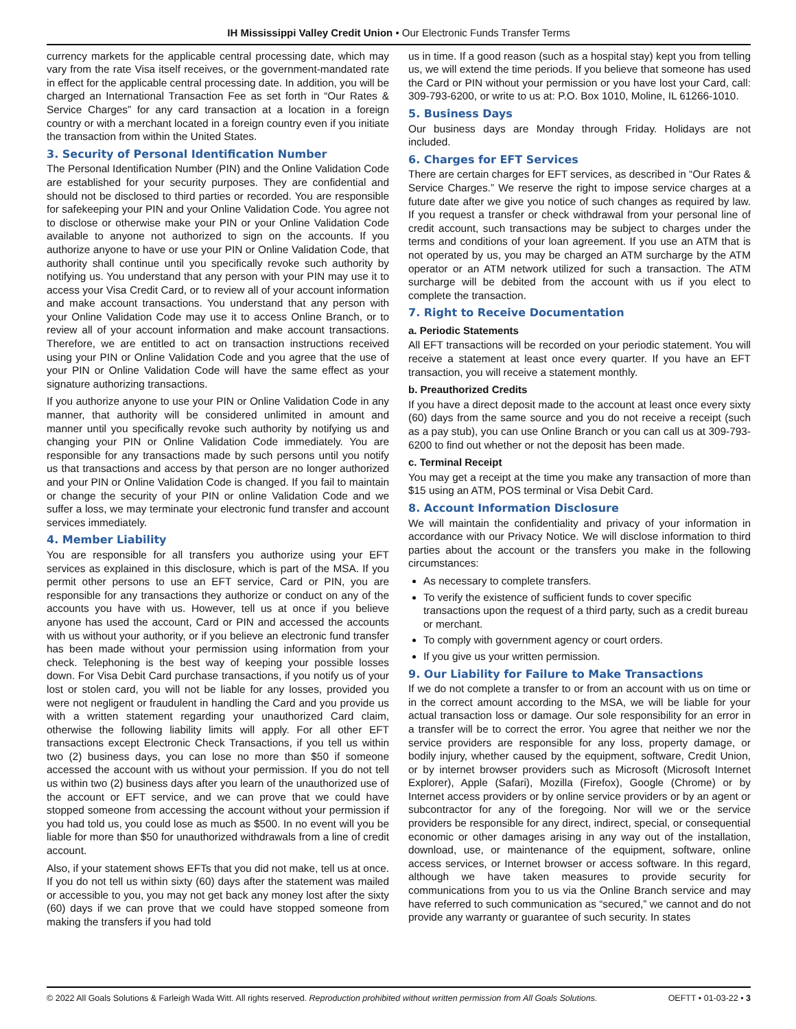IH Mississippi Valley Credit Union • Our Electronic Funds Transfer Terms
currency markets for the applicable central processing date, which may vary from the rate Visa itself receives, or the government-mandated rate in effect for the applicable central processing date. In addition, you will be charged an International Transaction Fee as set forth in “Our Rates & Service Charges” for any card transaction at a location in a foreign country or with a merchant located in a foreign country even if you initiate the transaction from within the United States.
3. Security of Personal Identification Number
The Personal Identification Number (PIN) and the Online Validation Code are established for your security purposes. They are confidential and should not be disclosed to third parties or recorded. You are responsible for safekeeping your PIN and your Online Validation Code. You agree not to disclose or otherwise make your PIN or your Online Validation Code available to anyone not authorized to sign on the accounts. If you authorize anyone to have or use your PIN or Online Validation Code, that authority shall continue until you specifically revoke such authority by notifying us. You understand that any person with your PIN may use it to access your Visa Credit Card, or to review all of your account information and make account transactions. You understand that any person with your Online Validation Code may use it to access Online Branch, or to review all of your account information and make account transactions. Therefore, we are entitled to act on transaction instructions received using your PIN or Online Validation Code and you agree that the use of your PIN or Online Validation Code will have the same effect as your signature authorizing transactions.
If you authorize anyone to use your PIN or Online Validation Code in any manner, that authority will be considered unlimited in amount and manner until you specifically revoke such authority by notifying us and changing your PIN or Online Validation Code immediately. You are responsible for any transactions made by such persons until you notify us that transactions and access by that person are no longer authorized and your PIN or Online Validation Code is changed. If you fail to maintain or change the security of your PIN or online Validation Code and we suffer a loss, we may terminate your electronic fund transfer and account services immediately.
4. Member Liability
You are responsible for all transfers you authorize using your EFT services as explained in this disclosure, which is part of the MSA. If you permit other persons to use an EFT service, Card or PIN, you are responsible for any transactions they authorize or conduct on any of the accounts you have with us. However, tell us at once if you believe anyone has used the account, Card or PIN and accessed the accounts with us without your authority, or if you believe an electronic fund transfer has been made without your permission using information from your check. Telephoning is the best way of keeping your possible losses down. For Visa Debit Card purchase transactions, if you notify us of your lost or stolen card, you will not be liable for any losses, provided you were not negligent or fraudulent in handling the Card and you provide us with a written statement regarding your unauthorized Card claim, otherwise the following liability limits will apply. For all other EFT transactions except Electronic Check Transactions, if you tell us within two (2) business days, you can lose no more than $50 if someone accessed the account with us without your permission. If you do not tell us within two (2) business days after you learn of the unauthorized use of the account or EFT service, and we can prove that we could have stopped someone from accessing the account without your permission if you had told us, you could lose as much as $500. In no event will you be liable for more than $50 for unauthorized withdrawals from a line of credit account.
Also, if your statement shows EFTs that you did not make, tell us at once. If you do not tell us within sixty (60) days after the statement was mailed or accessible to you, you may not get back any money lost after the sixty (60) days if we can prove that we could have stopped someone from making the transfers if you had told
us in time. If a good reason (such as a hospital stay) kept you from telling us, we will extend the time periods. If you believe that someone has used the Card or PIN without your permission or you have lost your Card, call: 309-793-6200, or write to us at: P.O. Box 1010, Moline, IL 61266-1010.
5. Business Days
Our business days are Monday through Friday. Holidays are not included.
6. Charges for EFT Services
There are certain charges for EFT services, as described in “Our Rates & Service Charges.” We reserve the right to impose service charges at a future date after we give you notice of such changes as required by law. If you request a transfer or check withdrawal from your personal line of credit account, such transactions may be subject to charges under the terms and conditions of your loan agreement. If you use an ATM that is not operated by us, you may be charged an ATM surcharge by the ATM operator or an ATM network utilized for such a transaction. The ATM surcharge will be debited from the account with us if you elect to complete the transaction.
7. Right to Receive Documentation
a. Periodic Statements
All EFT transactions will be recorded on your periodic statement. You will receive a statement at least once every quarter. If you have an EFT transaction, you will receive a statement monthly.
b. Preauthorized Credits
If you have a direct deposit made to the account at least once every sixty (60) days from the same source and you do not receive a receipt (such as a pay stub), you can use Online Branch or you can call us at 309-793-6200 to find out whether or not the deposit has been made.
c. Terminal Receipt
You may get a receipt at the time you make any transaction of more than $15 using an ATM, POS terminal or Visa Debit Card.
8. Account Information Disclosure
We will maintain the confidentiality and privacy of your information in accordance with our Privacy Notice. We will disclose information to third parties about the account or the transfers you make in the following circumstances:
As necessary to complete transfers.
To verify the existence of sufficient funds to cover specific transactions upon the request of a third party, such as a credit bureau or merchant.
To comply with government agency or court orders.
If you give us your written permission.
9. Our Liability for Failure to Make Transactions
If we do not complete a transfer to or from an account with us on time or in the correct amount according to the MSA, we will be liable for your actual transaction loss or damage. Our sole responsibility for an error in a transfer will be to correct the error. You agree that neither we nor the service providers are responsible for any loss, property damage, or bodily injury, whether caused by the equipment, software, Credit Union, or by internet browser providers such as Microsoft (Microsoft Internet Explorer), Apple (Safari), Mozilla (Firefox), Google (Chrome) or by Internet access providers or by online service providers or by an agent or subcontractor for any of the foregoing. Nor will we or the service providers be responsible for any direct, indirect, special, or consequential economic or other damages arising in any way out of the installation, download, use, or maintenance of the equipment, software, online access services, or Internet browser or access software. In this regard, although we have taken measures to provide security for communications from you to us via the Online Branch service and may have referred to such communication as “secured,” we cannot and do not provide any warranty or guarantee of such security. In states
© 2022 All Goals Solutions & Farleigh Wada Witt. All rights reserved. Reproduction prohibited without written permission from All Goals Solutions. OEFTT • 01-03-22 • 3